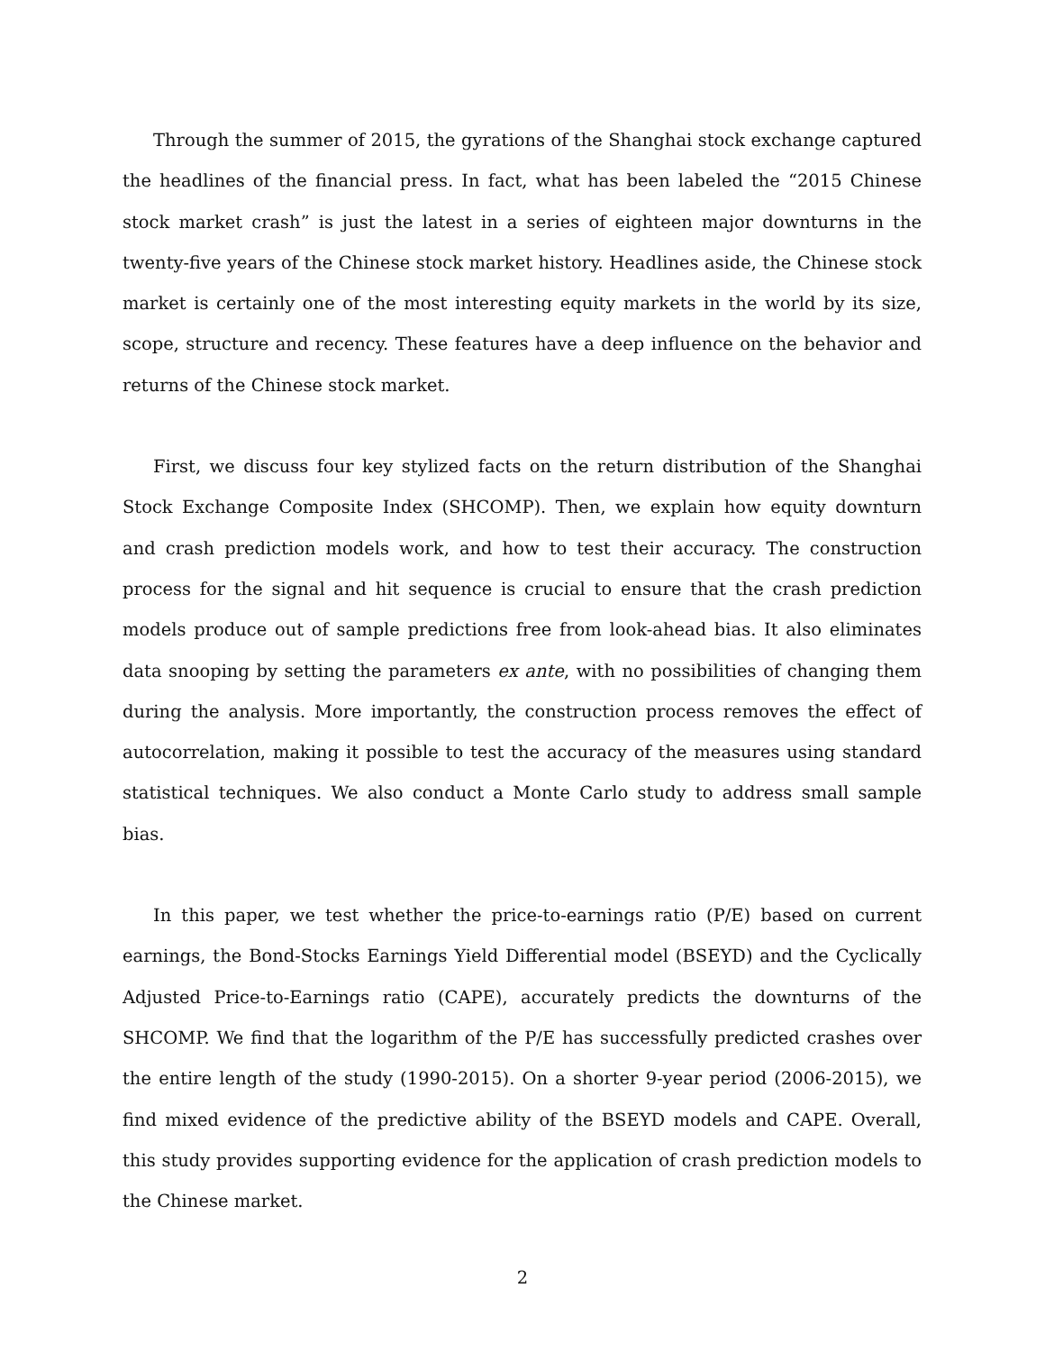Through the summer of 2015, the gyrations of the Shanghai stock exchange captured the headlines of the financial press. In fact, what has been labeled the “2015 Chinese stock market crash” is just the latest in a series of eighteen major downturns in the twenty-five years of the Chinese stock market history. Headlines aside, the Chinese stock market is certainly one of the most interesting equity markets in the world by its size, scope, structure and recency. These features have a deep influence on the behavior and returns of the Chinese stock market.
First, we discuss four key stylized facts on the return distribution of the Shanghai Stock Exchange Composite Index (SHCOMP). Then, we explain how equity downturn and crash prediction models work, and how to test their accuracy. The construction process for the signal and hit sequence is crucial to ensure that the crash prediction models produce out of sample predictions free from look-ahead bias. It also eliminates data snooping by setting the parameters ex ante, with no possibilities of changing them during the analysis. More importantly, the construction process removes the effect of autocorrelation, making it possible to test the accuracy of the measures using standard statistical techniques. We also conduct a Monte Carlo study to address small sample bias.
In this paper, we test whether the price-to-earnings ratio (P/E) based on current earnings, the Bond-Stocks Earnings Yield Differential model (BSEYD) and the Cyclically Adjusted Price-to-Earnings ratio (CAPE), accurately predicts the downturns of the SHCOMP. We find that the logarithm of the P/E has successfully predicted crashes over the entire length of the study (1990-2015). On a shorter 9-year period (2006-2015), we find mixed evidence of the predictive ability of the BSEYD models and CAPE. Overall, this study provides supporting evidence for the application of crash prediction models to the Chinese market.
2